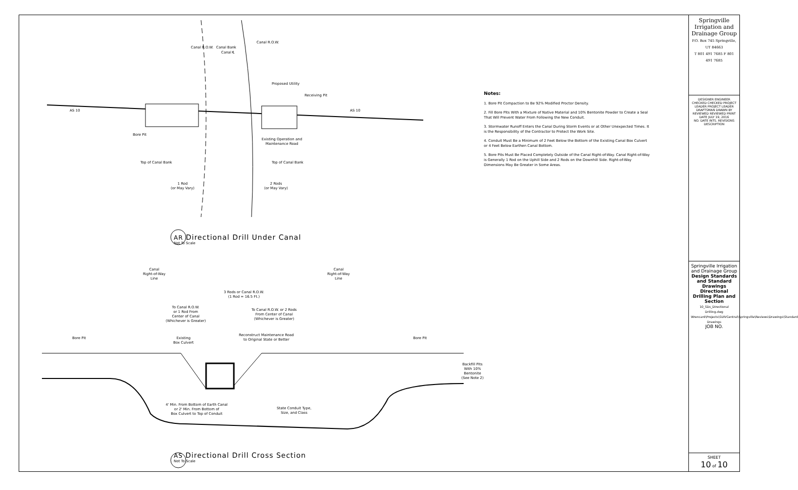Proposed Utility
Receiving Pit
Bore Pit
Existing Operation and
Maintenance Road
Top of Canal Bank Top of Canal Bank
1 Rod
(or May Vary)
2 Rods
(or May Vary)
Canal R.O.W. Canal Bank
Canal ℄
Canal R.O.W.
AS 10 AS 10
AR Directional Drill Under Canal
Not To Scale
Canal
Right-of-Way
Line
Canal
Right-of-Way
Line
3 Rods or Canal R.O.W.
(1 Rod = 16.5 Ft.)
To Canal R.O.W.
or 1 Rod From
Center of Canal
(Whichever is Greater)
To Canal R.O.W. or 2 Rods
From Center of Canal
(Whichever is Greater)
Bore Pit Bore Pit
Existing
Box Culvert
Reconstruct Maintenance Road
to Original State or Better
Backfill Pits
With 10% Bentonite
(See Note 2)
4' Min. From Bottom of Earth Canal
or 2' Min. From Bottom of
Box Culvert to Top of Conduit
State Conduit Type,
Size, and Class
AS Directional Drill Cross Section
Not To Scale
Notes:
1. Bore Pit Compaction to Be 92% Modified Proctor Density.
2. Fill Bore Pits With a Mixture of Native Material and 10% Bentonite Powder to Create a Seal That Will Prevent Water From Following the New Conduit.
3. Stormwater Runoff Enters the Canal During Storm Events or at Other Unexpected Times. It is the Responsibility of the Contractor to Protect the Work Site.
4. Conduit Must Be a Minimum of 2 Feet Below the Bottom of the Existing Canal Box Culvert or 4 Feet Below Earthen Canal Bottom.
5. Bore Pits Must Be Placed Completely Outside of the Canal Right-of-Way. Canal Right-of-Way is Generally 1 Rod on the Uphill Side and 2 Rods on the Downhill Side. Right-of-Way Dimensions May Be Greater in Some Areas.
Springville Irrigation and Drainage Group
P.O. Box 745 Springville, UT 84663
T 801 491 7685 F 801 491 7685
DESIGNER ENGINEER CHECKED CHECKED PROJECT LEADER PROJECT LEADER
DRAFTSMAN DRAWN BY REVIEWED REVIEWED PRINT DATE JULY 19, 2016
NO. DATE INTS. REVISIONS DESCRIPTION
Springville Irrigation and Drainage Group
Design Standards and Standard Drawings
Directional Drilling Plan and Section
10_SDs_Directional Drilling.dwg
Wrencard\Projects\SUIVCentral\Springville\Reviews\Drawings\Standard Drawings
JOB NO.
SHEET
10 of 10